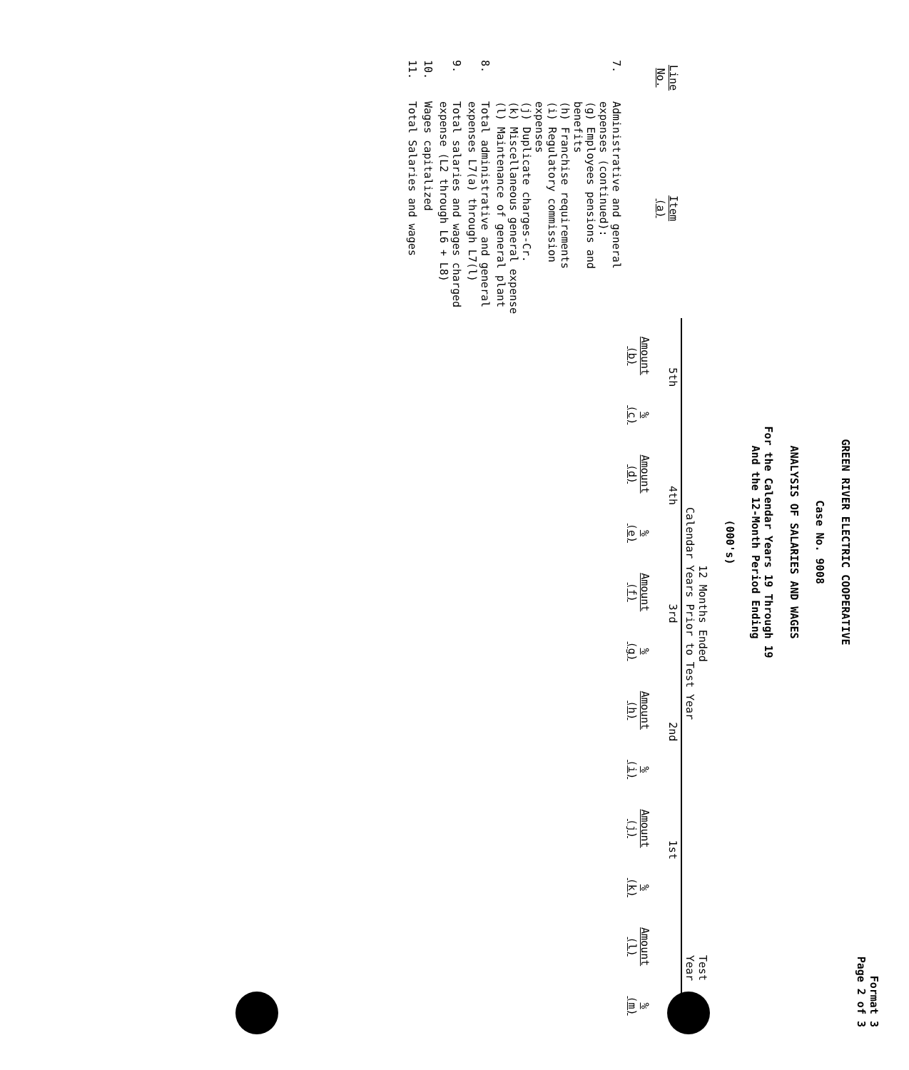Format 3
Page 2 of 3
GREEN RIVER ELECTRIC COOPERATIVE
Case No. 9008
ANALYSIS OF SALARIES AND WAGES
For the Calendar Years 19 Through 19
And the 12-Month Period Ending
(000's)
| | | 12 Months Ended Calendar Years Prior to Test Year | | | | | | | | | | Test Year | |
| --- | --- | --- | --- | --- | --- | --- | --- | --- | --- | --- | --- | --- | --- |
| Line No. | Item (a) | 5th | | 4th | | 3rd | | 2nd | | 1st | | | |
| | | Amount (b) | % (c) | Amount (d) | % (e) | Amount (f) | % (g) | Amount (h) | % (i) | Amount (j) | % (k) | Amount (l) | % (m) |
| 7. | Administrative and general expenses (continued): (g) Employees pensions and benefits (h) Franchise requirements (i) Regulatory commission expenses (j) Duplicate charges-Cr. (k) Miscellaneous general expense (l) Maintenance of general plant | | | | | | | | | | | | |
| 8. | Total administrative and general expenses L7(a) through L7(l) | | | | | | | | | | | | |
| 9. | Total salaries and wages charged expense (L2 through L6 + L8) | | | | | | | | | | | | |
| 10. | Wages capitalized | | | | | | | | | | | | |
| 11. | Total Salaries and wages | | | | | | | | | | | | |